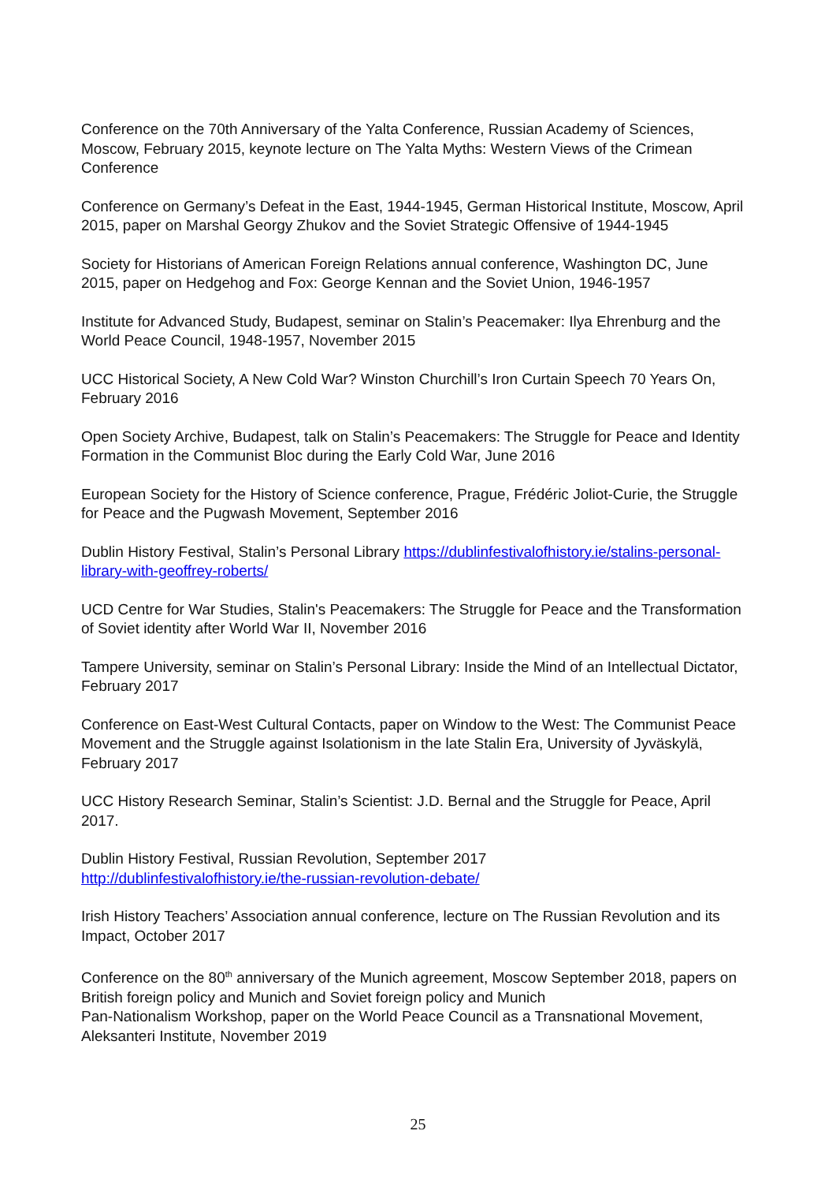Conference on the 70th Anniversary of the Yalta Conference, Russian Academy of Sciences, Moscow, February 2015, keynote lecture on The Yalta Myths: Western Views of the Crimean Conference
Conference on Germany’s Defeat in the East, 1944-1945, German Historical Institute, Moscow, April 2015, paper on Marshal Georgy Zhukov and the Soviet Strategic Offensive of 1944-1945
Society for Historians of American Foreign Relations annual conference, Washington DC, June 2015, paper on Hedgehog and Fox: George Kennan and the Soviet Union, 1946-1957
Institute for Advanced Study, Budapest, seminar on Stalin’s Peacemaker: Ilya Ehrenburg and the World Peace Council, 1948-1957, November 2015
UCC Historical Society, A New Cold War? Winston Churchill’s Iron Curtain Speech 70 Years On, February 2016
Open Society Archive, Budapest, talk on Stalin’s Peacemakers: The Struggle for Peace and Identity Formation in the Communist Bloc during the Early Cold War, June 2016
European Society for the History of Science conference, Prague, Frédéric Joliot-Curie, the Struggle for Peace and the Pugwash Movement, September 2016
Dublin History Festival, Stalin’s Personal Library https://dublinfestivalofhistory.ie/stalins-personal-library-with-geoffrey-roberts/
UCD Centre for War Studies, Stalin's Peacemakers: The Struggle for Peace and the Transformation of Soviet identity after World War II, November 2016
Tampere University, seminar on Stalin’s Personal Library: Inside the Mind of an Intellectual Dictator, February 2017
Conference on East-West Cultural Contacts, paper on Window to the West: The Communist Peace Movement and the Struggle against Isolationism in the late Stalin Era, University of Jyväskylä, February 2017
UCC History Research Seminar, Stalin’s Scientist: J.D. Bernal and the Struggle for Peace, April 2017.
Dublin History Festival, Russian Revolution, September 2017
http://dublinfestivalofhistory.ie/the-russian-revolution-debate/
Irish History Teachers’ Association annual conference, lecture on The Russian Revolution and its Impact, October 2017
Conference on the 80<sup>th</sup> anniversary of the Munich agreement, Moscow September 2018, papers on British foreign policy and Munich and Soviet foreign policy and Munich
Pan-Nationalism Workshop, paper on the World Peace Council as a Transnational Movement, Aleksanteri Institute, November 2019
25